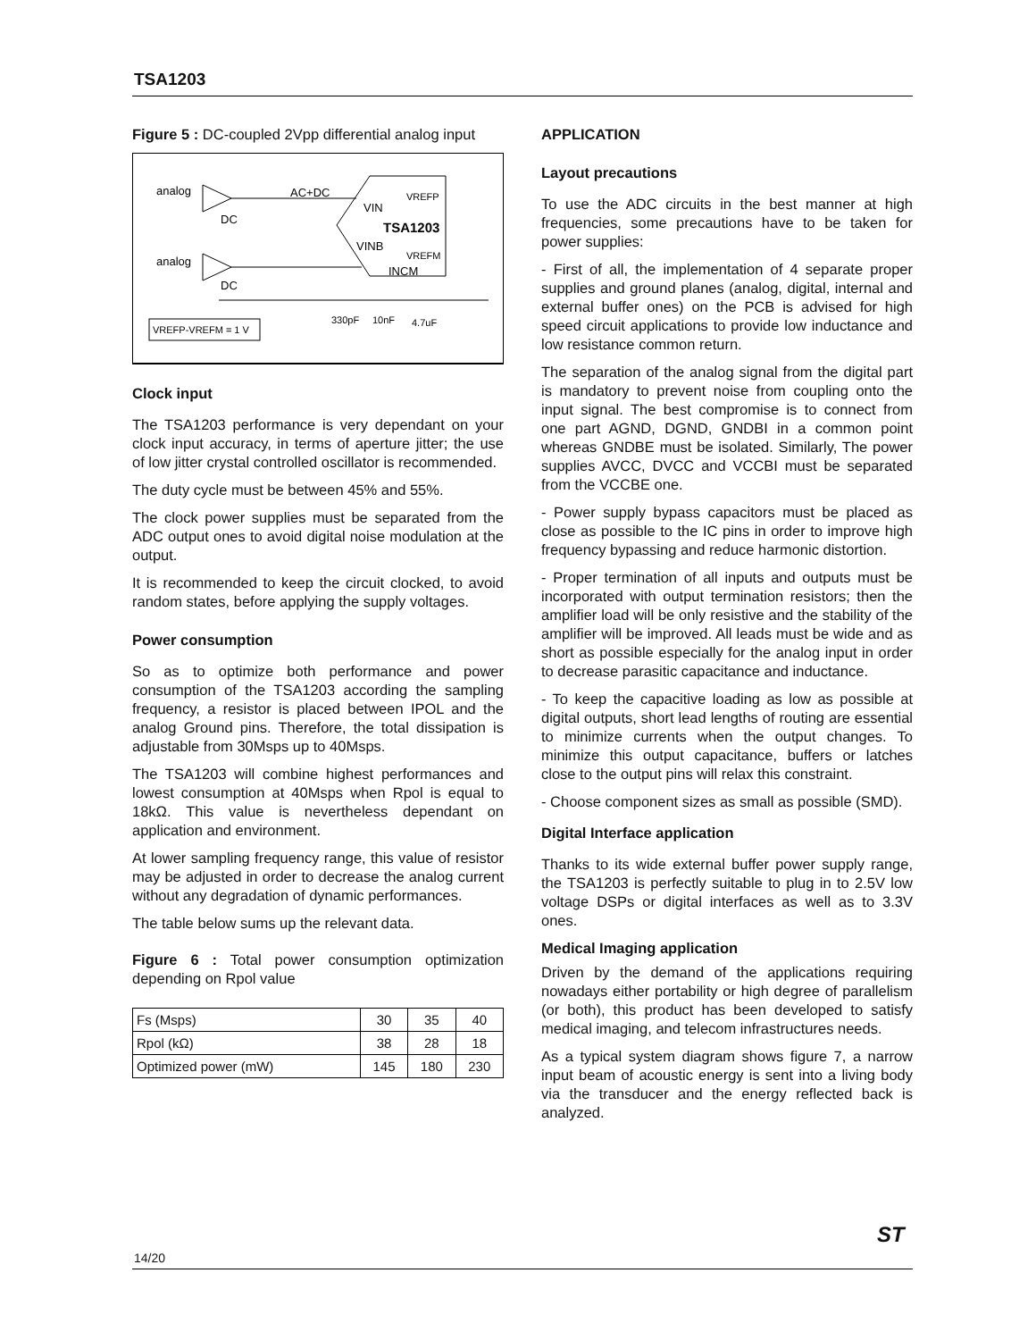TSA1203
Figure 5 : DC-coupled 2Vpp differential analog input
analog
DC
AC+DC
VIN
TSA1203
VREFP
VINB
VREFM
INCM
analog
DC
VREFP-VREFM = 1 V
330pF
10nF
4.7uF
Clock input
The TSA1203 performance is very dependant on your clock input accuracy, in terms of aperture jitter; the use of low jitter crystal controlled oscillator is recommended.
The duty cycle must be between 45% and 55%.
The clock power supplies must be separated from the ADC output ones to avoid digital noise modulation at the output.
It is recommended to keep the circuit clocked, to avoid random states, before applying the supply voltages.
Power consumption
So as to optimize both performance and power consumption of the TSA1203 according the sampling frequency, a resistor is placed between IPOL and the analog Ground pins. Therefore, the total dissipation is adjustable from 30Msps up to 40Msps.
The TSA1203 will combine highest performances and lowest consumption at 40Msps when Rpol is equal to 18kΩ. This value is nevertheless dependant on application and environment.
At lower sampling frequency range, this value of resistor may be adjusted in order to decrease the analog current without any degradation of dynamic performances.
The table below sums up the relevant data.
Figure 6 : Total power consumption optimization depending on Rpol value
| Fs (Msps) | 30 | 35 | 40 |
| Rpol (kΩ) | 38 | 28 | 18 |
| Optimized power (mW) | 145 | 180 | 230 |
APPLICATION
Layout precautions
To use the ADC circuits in the best manner at high frequencies, some precautions have to be taken for power supplies:
- First of all, the implementation of 4 separate proper supplies and ground planes (analog, digital, internal and external buffer ones) on the PCB is advised for high speed circuit applications to provide low inductance and low resistance common return.
The separation of the analog signal from the digital part is mandatory to prevent noise from coupling onto the input signal. The best compromise is to connect from one part AGND, DGND, GNDBI in a common point whereas GNDBE must be isolated. Similarly, The power supplies AVCC, DVCC and VCCBI must be separated from the VCCBE one.
- Power supply bypass capacitors must be placed as close as possible to the IC pins in order to improve high frequency bypassing and reduce harmonic distortion.
- Proper termination of all inputs and outputs must be incorporated with output termination resistors; then the amplifier load will be only resistive and the stability of the amplifier will be improved. All leads must be wide and as short as possible especially for the analog input in order to decrease parasitic capacitance and inductance.
- To keep the capacitive loading as low as possible at digital outputs, short lead lengths of routing are essential to minimize currents when the output changes. To minimize this output capacitance, buffers or latches close to the output pins will relax this constraint.
- Choose component sizes as small as possible (SMD).
Digital Interface application
Thanks to its wide external buffer power supply range, the TSA1203 is perfectly suitable to plug in to 2.5V low voltage DSPs or digital interfaces as well as to 3.3V ones.
Medical Imaging application
Driven by the demand of the applications requiring nowadays either portability or high degree of parallelism (or both), this product has been developed to satisfy medical imaging, and telecom infrastructures needs.
As a typical system diagram shows figure 7, a narrow input beam of acoustic energy is sent into a living body via the transducer and the energy reflected back is analyzed.
14/20
ST